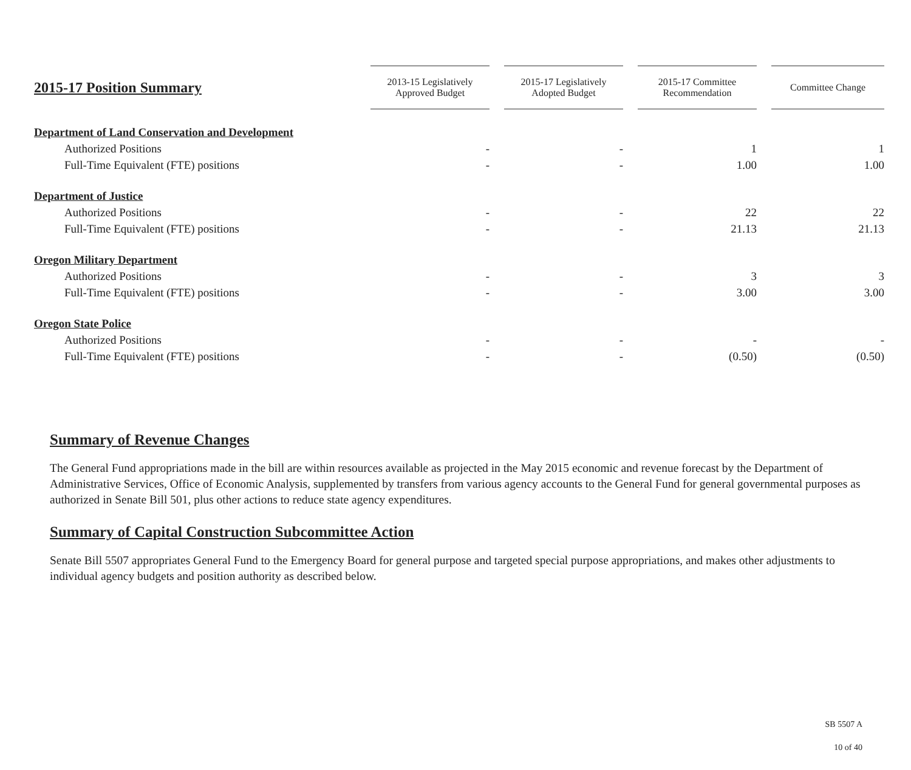| 2015-17 Position Summary | 2013-15 Legislatively Approved Budget | | 2015-17 Legislatively Adopted Budget | | 2015-17 Committee Recommendation | | Committee Change |
| --- | --- | --- | --- | --- | --- | --- | --- |
| Department of Land Conservation and Development | | | | | | | |
| Authorized Positions | - | | - | | 1 | | 1 |
| Full-Time Equivalent (FTE) positions | - | | - | | 1.00 | | 1.00 |
| Department of Justice | | | | | | | |
| Authorized Positions | - | | - | | 22 | | 22 |
| Full-Time Equivalent (FTE) positions | - | | - | | 21.13 | | 21.13 |
| Oregon Military Department | | | | | | | |
| Authorized Positions | - | | - | | 3 | | 3 |
| Full-Time Equivalent (FTE) positions | - | | - | | 3.00 | | 3.00 |
| Oregon State Police | | | | | | | |
| Authorized Positions | - | | - | | - | | - |
| Full-Time Equivalent (FTE) positions | - | | - | | (0.50) | | (0.50) |
Summary of Revenue Changes
The General Fund appropriations made in the bill are within resources available as projected in the May 2015 economic and revenue forecast by the Department of Administrative Services, Office of Economic Analysis, supplemented by transfers from various agency accounts to the General Fund for general governmental purposes as authorized in Senate Bill 501, plus other actions to reduce state agency expenditures.
Summary of Capital Construction Subcommittee Action
Senate Bill 5507 appropriates General Fund to the Emergency Board for general purpose and targeted special purpose appropriations, and makes other adjustments to individual agency budgets and position authority as described below.
SB 5507 A
10 of 40